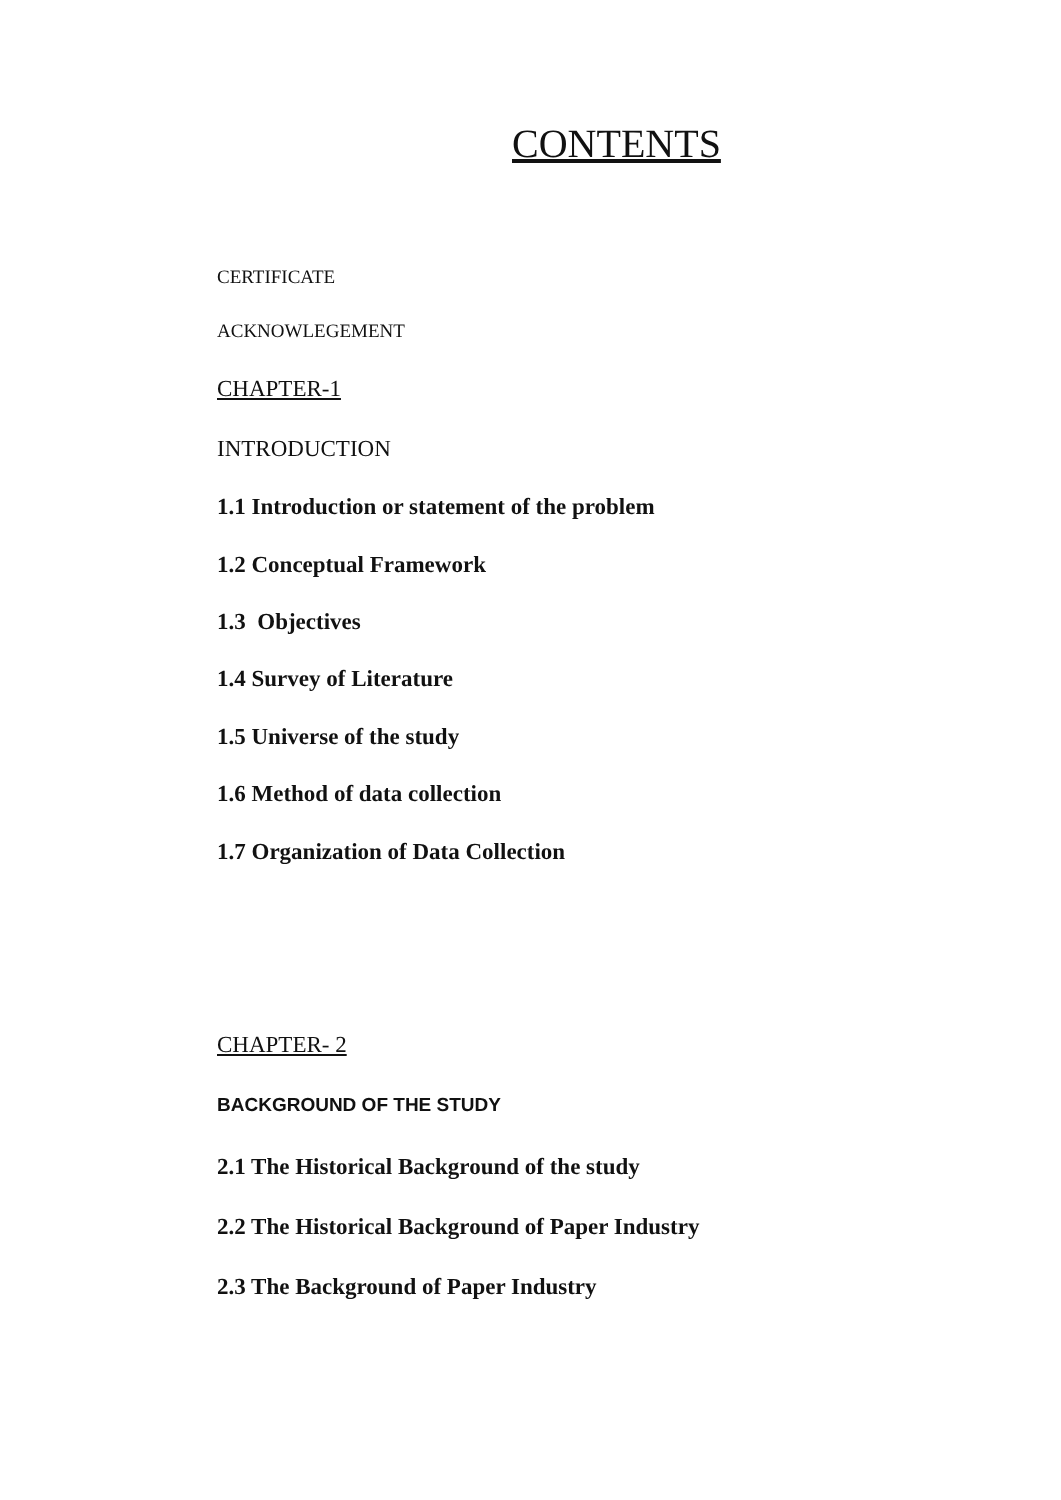CONTENTS
CERTIFICATE
ACKNOWLEGEMENT
CHAPTER-1
INTRODUCTION
1.1 Introduction or statement of the problem
1.2 Conceptual Framework
1.3 Objectives
1.4 Survey of Literature
1.5 Universe of the study
1.6 Method of data collection
1.7 Organization of Data Collection
CHAPTER- 2
BACKGROUND OF THE STUDY
2.1 The Historical Background of the study
2.2 The Historical Background of Paper Industry
2.3 The Background of Paper Industry